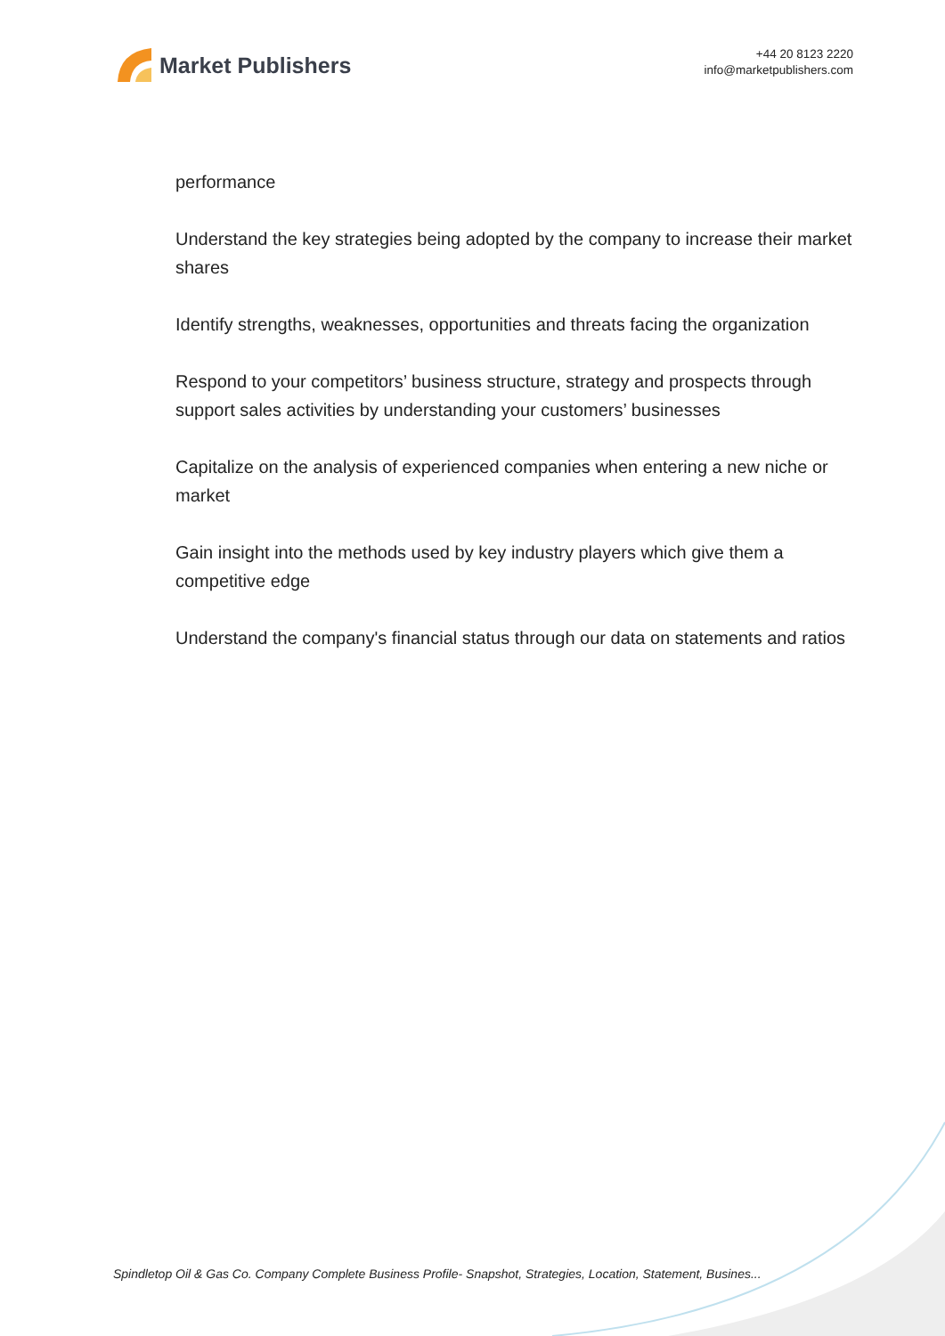Market Publishers
+44 20 8123 2220
info@marketpublishers.com
performance
Understand the key strategies being adopted by the company to increase their market shares
Identify strengths, weaknesses, opportunities and threats facing the organization
Respond to your competitors’ business structure, strategy and prospects through support sales activities by understanding your customers’ businesses
Capitalize on the analysis of experienced companies when entering a new niche or market
Gain insight into the methods used by key industry players which give them a competitive edge
Understand the company's financial status through our data on statements and ratios
Spindletop Oil & Gas Co. Company Complete Business Profile- Snapshot, Strategies, Location, Statement, Busines...